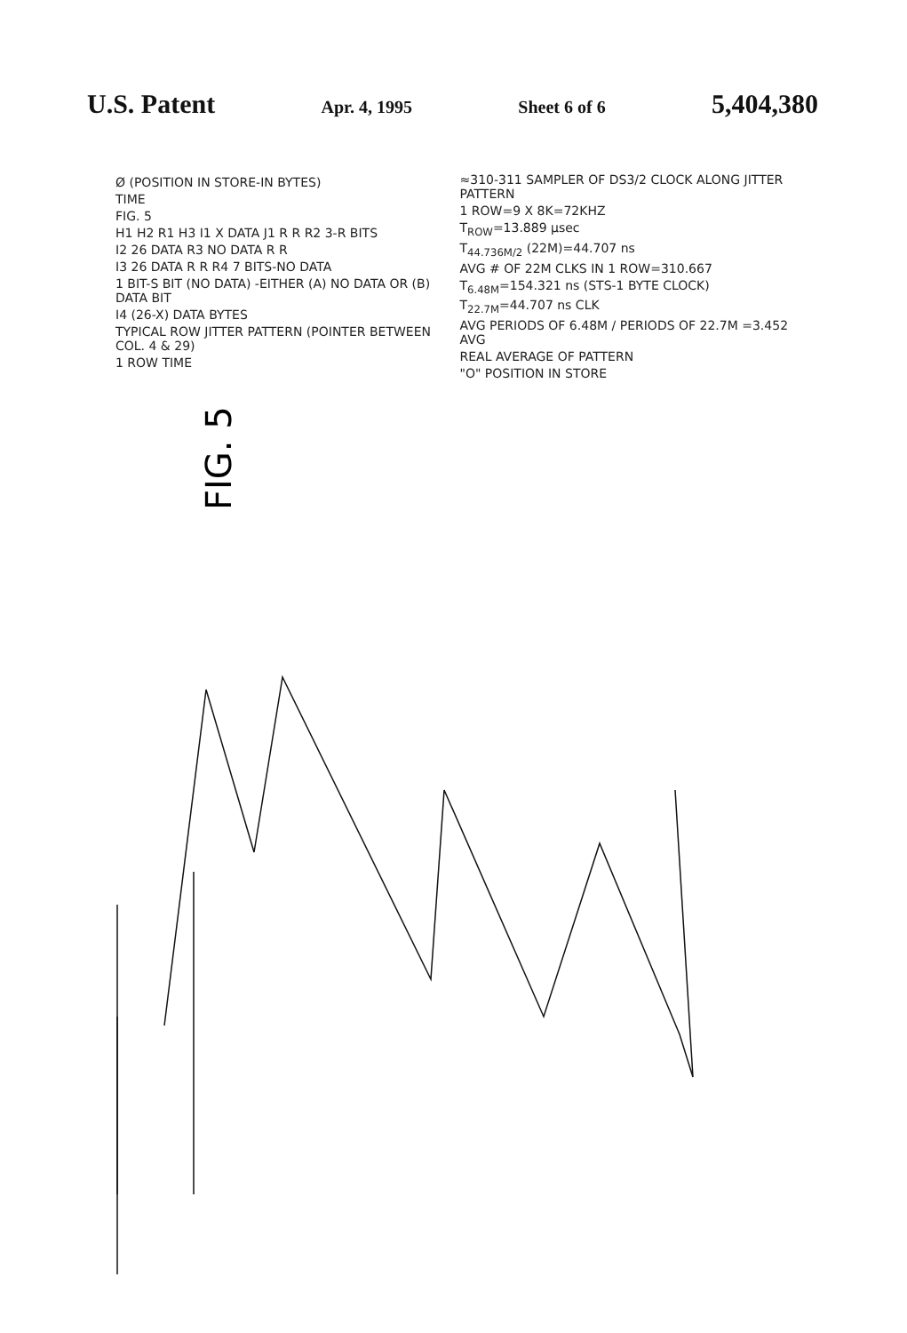U.S. Patent Apr. 4, 1995 Sheet 6 of 6 5,404,380
FIG. 5
Ø (POSITION IN STORE-IN BYTES)
TIME
FIG. 5
H1 H2 R1 H3 I1 X DATA J1 R R R2 3-R BITS
I2 26 DATA R3 NO DATA R R
I3 26 DATA R R R4 7 BITS-NO DATA
1 BIT-S BIT (NO DATA) -EITHER (A) NO DATA OR (B) DATA BIT
I4 (26-X) DATA BYTES
TYPICAL ROW JITTER PATTERN (POINTER BETWEEN COL. 4 & 29)
1 ROW TIME
≈310-311 SAMPLER OF DS3/2 CLOCK ALONG JITTER PATTERN
1 ROW=9 X 8K=72KHZ
T<sub>ROW</sub>=13.889 μsec
T<sub>44.736M/2</sub> (22M)=44.707 ns
AVG # OF 22M CLKS IN 1 ROW=310.667
T<sub>6.48M</sub>=154.321 ns (STS-1 BYTE CLOCK)
T<sub>22.7M</sub>=44.707 ns CLK
AVG PERIODS OF 6.48M / PERIODS OF 22.7M =3.452 AVG
REAL AVERAGE OF PATTERN
"O" POSITION IN STORE